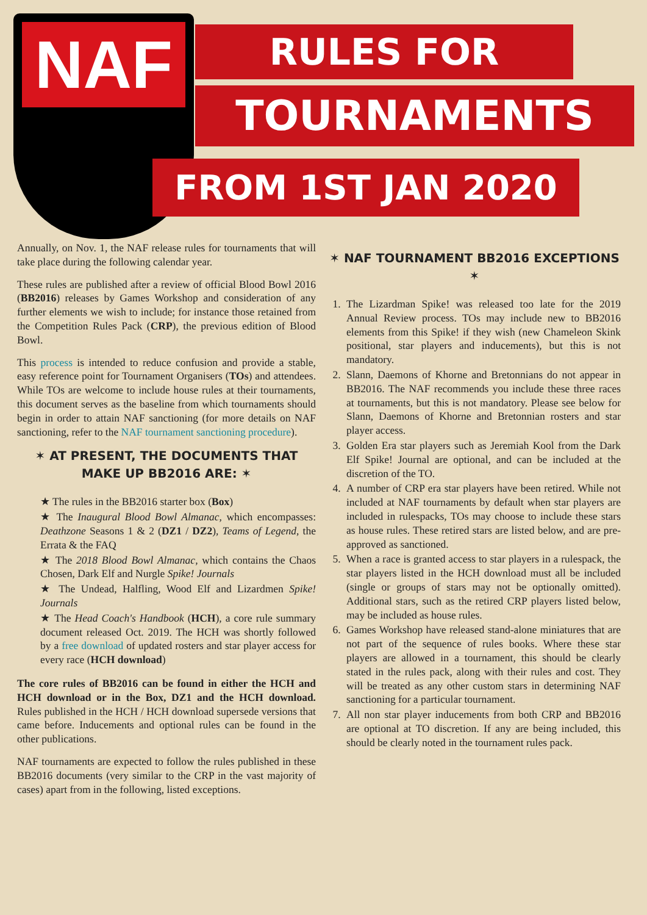NAF
RULES FOR
TOURNAMENTS
FROM 1ST JAN 2020
Annually, on Nov. 1, the NAF release rules for tournaments that will take place during the following calendar year.
These rules are published after a review of official Blood Bowl 2016 (BB2016) releases by Games Workshop and consideration of any further elements we wish to include; for instance those retained from the Competition Rules Pack (CRP), the previous edition of Blood Bowl.
This process is intended to reduce confusion and provide a stable, easy reference point for Tournament Organisers (TOs) and attendees. While TOs are welcome to include house rules at their tournaments, this document serves as the baseline from which tournaments should begin in order to attain NAF sanctioning (for more details on NAF sanctioning, refer to the NAF tournament sanctioning procedure).
✶ AT PRESENT, THE DOCUMENTS THAT MAKE UP BB2016 ARE: ✶
★ The rules in the BB2016 starter box (Box)
★ The Inaugural Blood Bowl Almanac, which encompasses: Deathzone Seasons 1 & 2 (DZ1 / DZ2), Teams of Legend, the Errata & the FAQ
★ The 2018 Blood Bowl Almanac, which contains the Chaos Chosen, Dark Elf and Nurgle Spike! Journals
★ The Undead, Halfling, Wood Elf and Lizardmen Spike! Journals
★ The Head Coach's Handbook (HCH), a core rule summary document released Oct. 2019. The HCH was shortly followed by a free download of updated rosters and star player access for every race (HCH download)
The core rules of BB2016 can be found in either the HCH and HCH download or in the Box, DZ1 and the HCH download. Rules published in the HCH / HCH download supersede versions that came before. Inducements and optional rules can be found in the other publications.
NAF tournaments are expected to follow the rules published in these BB2016 documents (very similar to the CRP in the vast majority of cases) apart from in the following, listed exceptions.
✶ NAF TOURNAMENT BB2016 EXCEPTIONS ✶
1. The Lizardman Spike! was released too late for the 2019 Annual Review process. TOs may include new to BB2016 elements from this Spike! if they wish (new Chameleon Skink positional, star players and inducements), but this is not mandatory.
2. Slann, Daemons of Khorne and Bretonnians do not appear in BB2016. The NAF recommends you include these three races at tournaments, but this is not mandatory. Please see below for Slann, Daemons of Khorne and Bretonnian rosters and star player access.
3. Golden Era star players such as Jeremiah Kool from the Dark Elf Spike! Journal are optional, and can be included at the discretion of the TO.
4. A number of CRP era star players have been retired. While not included at NAF tournaments by default when star players are included in rulespacks, TOs may choose to include these stars as house rules. These retired stars are listed below, and are pre-approved as sanctioned.
5. When a race is granted access to star players in a rulespack, the star players listed in the HCH download must all be included (single or groups of stars may not be optionally omitted). Additional stars, such as the retired CRP players listed below, may be included as house rules.
6. Games Workshop have released stand-alone miniatures that are not part of the sequence of rules books. Where these star players are allowed in a tournament, this should be clearly stated in the rules pack, along with their rules and cost. They will be treated as any other custom stars in determining NAF sanctioning for a particular tournament.
7. All non star player inducements from both CRP and BB2016 are optional at TO discretion. If any are being included, this should be clearly noted in the tournament rules pack.